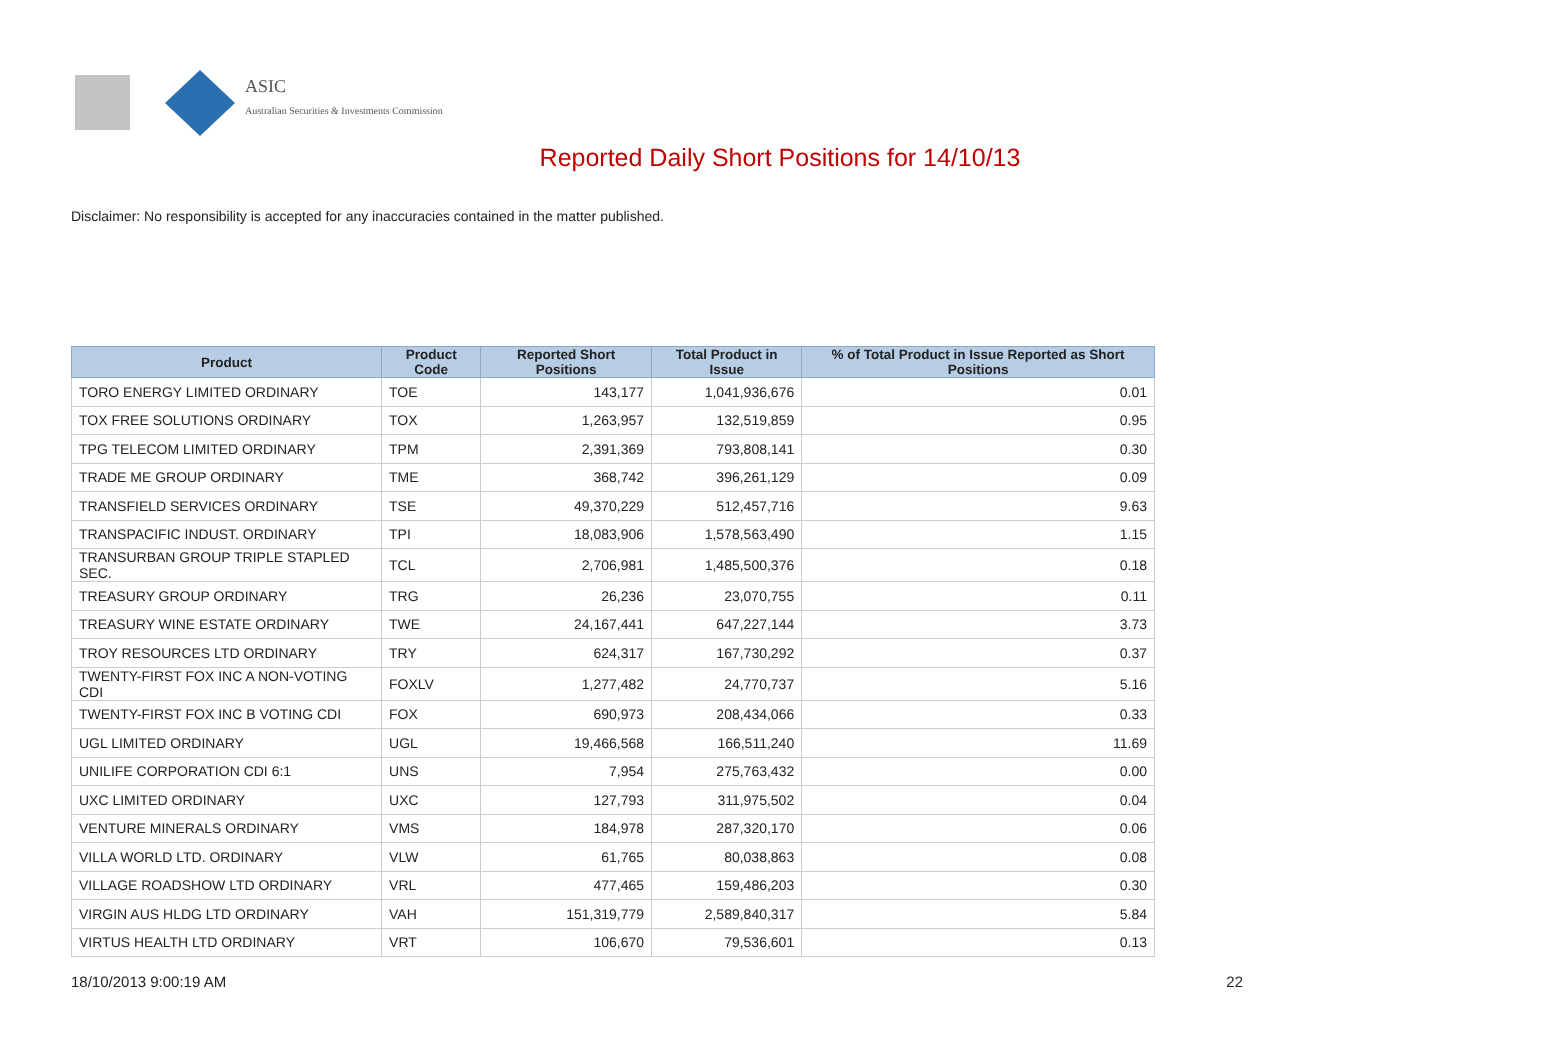ASIC
Australian Securities & Investments Commission
Reported Daily Short Positions for 14/10/13
Disclaimer: No responsibility is accepted for any inaccuracies contained in the matter published.
| Product | Product Code | Reported Short Positions | Total Product in Issue | % of Total Product in Issue Reported as Short Positions |
| --- | --- | --- | --- | --- |
| TORO ENERGY LIMITED ORDINARY | TOE | 143,177 | 1,041,936,676 | 0.01 |
| TOX FREE SOLUTIONS ORDINARY | TOX | 1,263,957 | 132,519,859 | 0.95 |
| TPG TELECOM LIMITED ORDINARY | TPM | 2,391,369 | 793,808,141 | 0.30 |
| TRADE ME GROUP ORDINARY | TME | 368,742 | 396,261,129 | 0.09 |
| TRANSFIELD SERVICES ORDINARY | TSE | 49,370,229 | 512,457,716 | 9.63 |
| TRANSPACIFIC INDUST. ORDINARY | TPI | 18,083,906 | 1,578,563,490 | 1.15 |
| TRANSURBAN GROUP TRIPLE STAPLED SEC. | TCL | 2,706,981 | 1,485,500,376 | 0.18 |
| TREASURY GROUP ORDINARY | TRG | 26,236 | 23,070,755 | 0.11 |
| TREASURY WINE ESTATE ORDINARY | TWE | 24,167,441 | 647,227,144 | 3.73 |
| TROY RESOURCES LTD ORDINARY | TRY | 624,317 | 167,730,292 | 0.37 |
| TWENTY-FIRST FOX INC A NON-VOTING CDI | FOXLV | 1,277,482 | 24,770,737 | 5.16 |
| TWENTY-FIRST FOX INC B VOTING CDI | FOX | 690,973 | 208,434,066 | 0.33 |
| UGL LIMITED ORDINARY | UGL | 19,466,568 | 166,511,240 | 11.69 |
| UNILIFE CORPORATION CDI 6:1 | UNS | 7,954 | 275,763,432 | 0.00 |
| UXC LIMITED ORDINARY | UXC | 127,793 | 311,975,502 | 0.04 |
| VENTURE MINERALS ORDINARY | VMS | 184,978 | 287,320,170 | 0.06 |
| VILLA WORLD LTD. ORDINARY | VLW | 61,765 | 80,038,863 | 0.08 |
| VILLAGE ROADSHOW LTD ORDINARY | VRL | 477,465 | 159,486,203 | 0.30 |
| VIRGIN AUS HLDG LTD ORDINARY | VAH | 151,319,779 | 2,589,840,317 | 5.84 |
| VIRTUS HEALTH LTD ORDINARY | VRT | 106,670 | 79,536,601 | 0.13 |
18/10/2013 9:00:19 AM 22